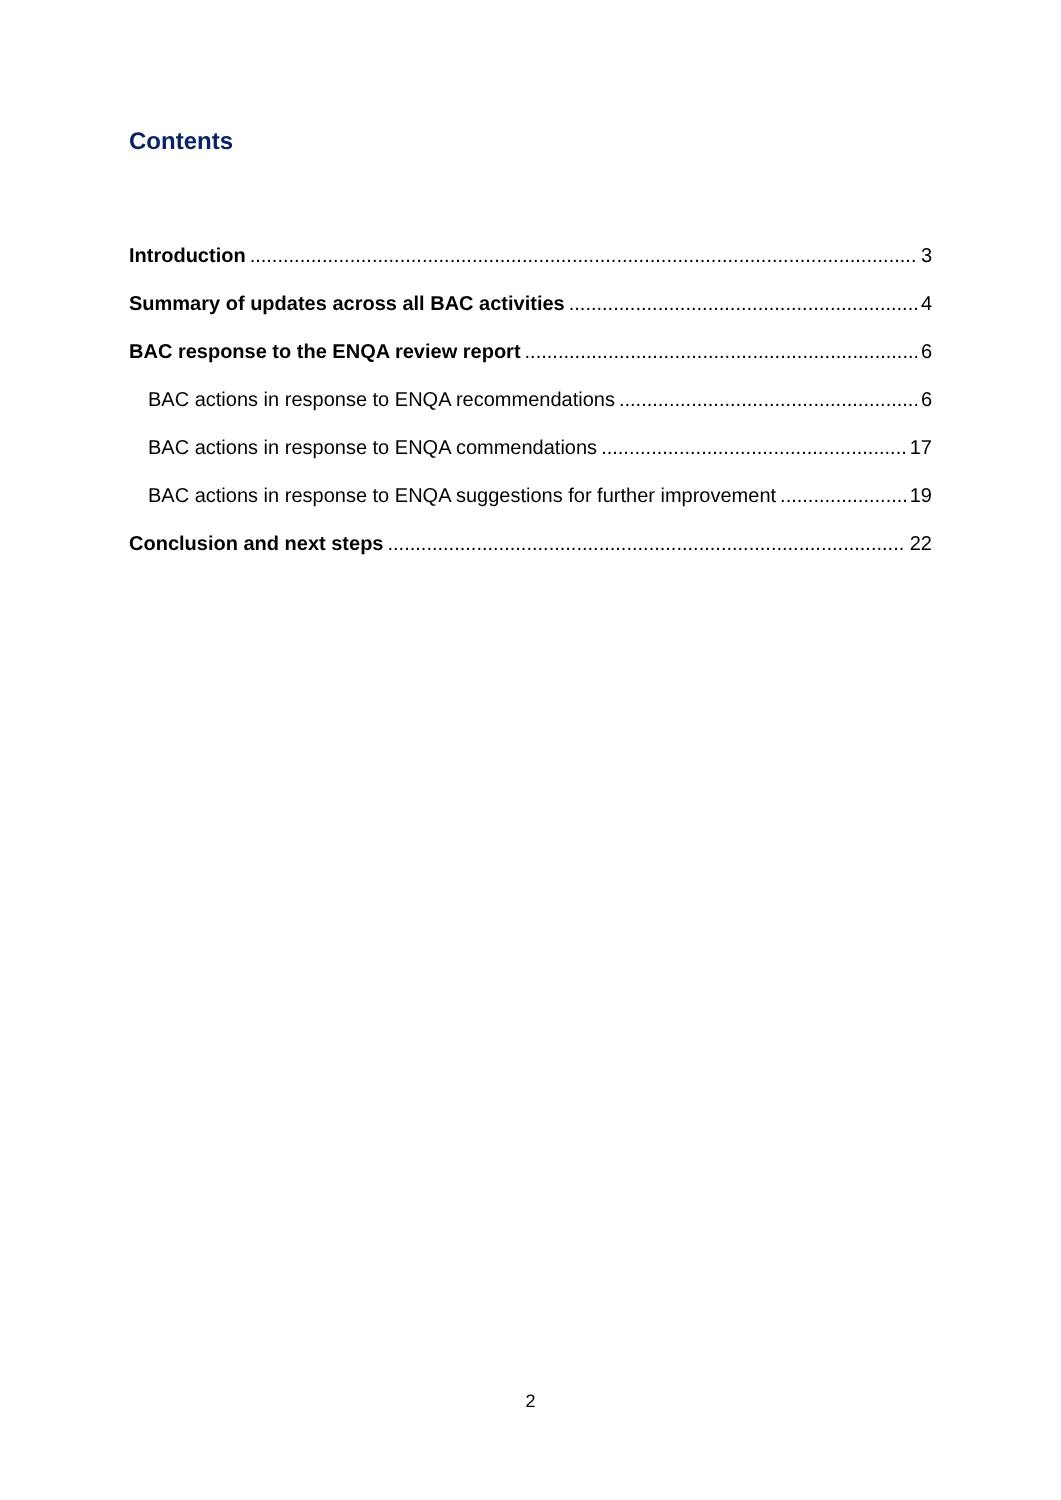Contents
Introduction 3
Summary of updates across all BAC activities 4
BAC response to the ENQA review report 6
BAC actions in response to ENQA recommendations 6
BAC actions in response to ENQA commendations 17
BAC actions in response to ENQA suggestions for further improvement 19
Conclusion and next steps 22
2